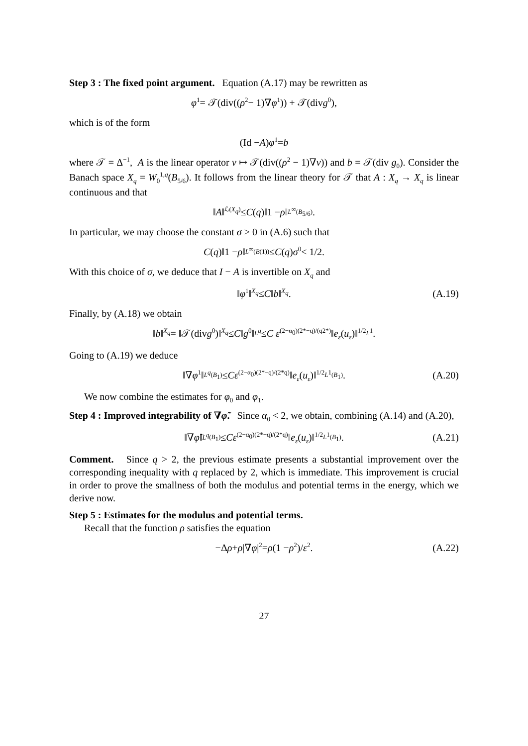Step 3 : The fixed point argument. Equation (A.17) may be rewritten as
φ<sub>1</sub> = 𝒯(div((ρ<sup>2</sup> − 1)∇ φ<sub>1</sub>)) + 𝒯(div g<sub>0</sub>),
which is of the form
(Id − A) φ<sub>1</sub> = b
where 𝒯 = Δ<sup>−1</sup>, A is the linear operator v ↦ 𝒯(div((ρ<sup>2</sup> − 1)∇v)) and b = 𝒯(div g<sub>0</sub>). Consider the Banach space X<sub>q</sub> = W<sub>0</sub><sup>1,q</sup>(B<sub>5/6</sub>). It follows from the linear theory for 𝒯 that A : X<sub>q</sub> → X<sub>q</sub> is linear continuous and that
‖ A ‖<sub>ℒ(X<sub>q</sub>)</sub> ≤ C (q)‖1 − ρ ‖<sub>L<sup>∞</sup>(B<sub>5/6</sub>)</sub>.
In particular, we may choose the constant σ > 0 in (A.6) such that
C (q)‖1 − ρ ‖<sub>L<sup>∞</sup>(B(1))</sub> ≤ C (q) σ<sub>0</sub> < 1/2.
With this choice of σ, we deduce that I − A is invertible on X<sub>q</sub> and
‖ φ<sub>1</sub>‖<sub>X<sub>q</sub></sub> ≤ C ‖ b ‖<sub>X<sub>q</sub></sub>. (A.19)
Finally, by (A.18) we obtain
‖ b ‖<sub>X<sub>q</sub></sub> = ‖𝒯(div g<sub>0</sub>)‖<sub>X<sub>q</sub></sub> ≤ C ‖ g<sub>0</sub>‖<sub>L<sup>q</sup></sub> ≤ C ε<sup>(2−α<sub>0</sub>)(2*−q)/(q2*)</sup>‖ e<sub>ε</sub> (u<sub>ε</sub>)‖<sup>1/2</sup><sub>L<sup>1</sup></sub>.
Going to (A.19) we deduce
‖∇ φ<sub>1</sub>‖<sub>L<sup>q</sup>(B<sub>1</sub>)</sub> ≤ Cε<sup>(2−α<sub>0</sub>)(2*−q)/(2*q)</sup>‖ e<sub>ε</sub> (u<sub>ε</sub>)‖<sup>1/2</sup><sub>L<sup>1</sup>(B<sub>1</sub>)</sub>. (A.20)
We now combine the estimates for φ<sub>0</sub> and φ<sub>1</sub>.
Step 4 : Improved integrability of ∇φ̃. Since α<sub>0</sub> < 2, we obtain, combining (A.14) and (A.20),
‖∇ φ̃ ‖<sub>L<sup>q</sup>(B<sub>1</sub>)</sub> ≤ Cε<sup>(2−α<sub>0</sub>)(2*−q)/(2*q)</sup>‖ e<sub>ε</sub> (u<sub>ε</sub>)‖<sup>1/2</sup><sub>L<sup>1</sup>(B<sub>1</sub>)</sub>. (A.21)
Comment. Since q > 2, the previous estimate presents a substantial improvement over the corresponding inequality with q replaced by 2, which is immediate. This improvement is crucial in order to prove the smallness of both the modulus and potential terms in the energy, which we derive now.
Step 5 : Estimates for the modulus and potential terms.
Recall that the function ρ satisfies the equation
−Δ ρ + ρ |∇ φ |<sup>2</sup> = ρ (1 − ρ<sup>2</sup>)/ ε<sup>2</sup>. (A.22)
27